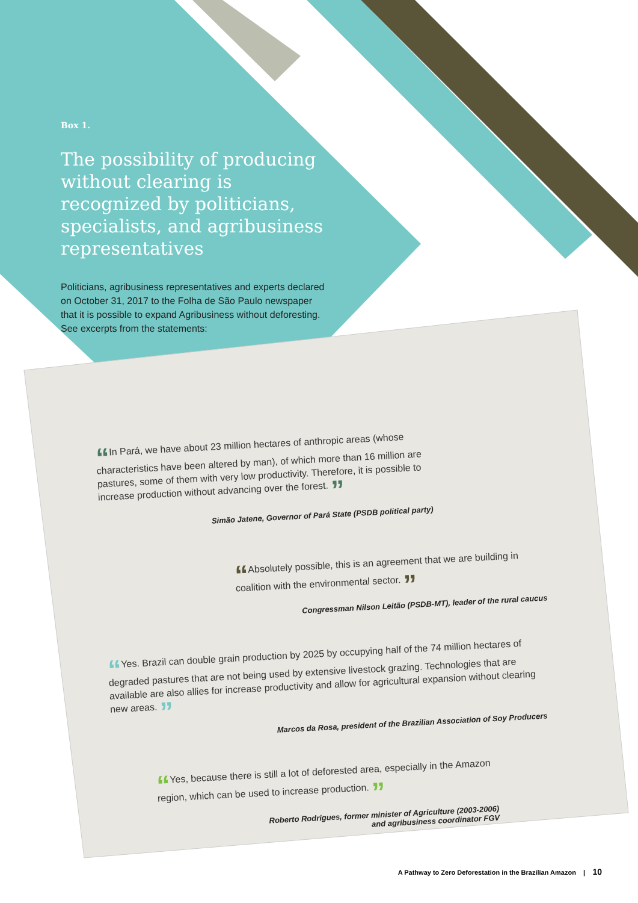Box 1.
The possibility of producing without clearing is recognized by politicians, specialists, and agribusiness representatives
Politicians, agribusiness representatives and experts declared on October 31, 2017 to the Folha de São Paulo newspaper that it is possible to expand Agribusiness without deforesting. See excerpts from the statements:
“In Pará, we have about 23 million hectares of anthropic areas (whose characteristics have been altered by man), of which more than 16 million are pastures, some of them with very low productivity. Therefore, it is possible to increase production without advancing over the forest. ”
Simão Jatene, Governor of Pará State (PSDB political party)
“Absolutely possible, this is an agreement that we are building in coalition with the environmental sector. ”
Congressman Nilson Leitão (PSDB-MT), leader of the rural caucus
“Yes. Brazil can double grain production by 2025 by occupying half of the 74 million hectares of degraded pastures that are not being used by extensive livestock grazing. Technologies that are available are also allies for increase productivity and allow for agricultural expansion without clearing new areas. ”
Marcos da Rosa, president of the Brazilian Association of Soy Producers
“Yes, because there is still a lot of deforested area, especially in the Amazon region, which can be used to increase production. ”
Roberto Rodrigues, former minister of Agriculture (2003-2006)
and agribusiness coordinator FGV
A Pathway to Zero Deforestation in the Brazilian Amazon | 10